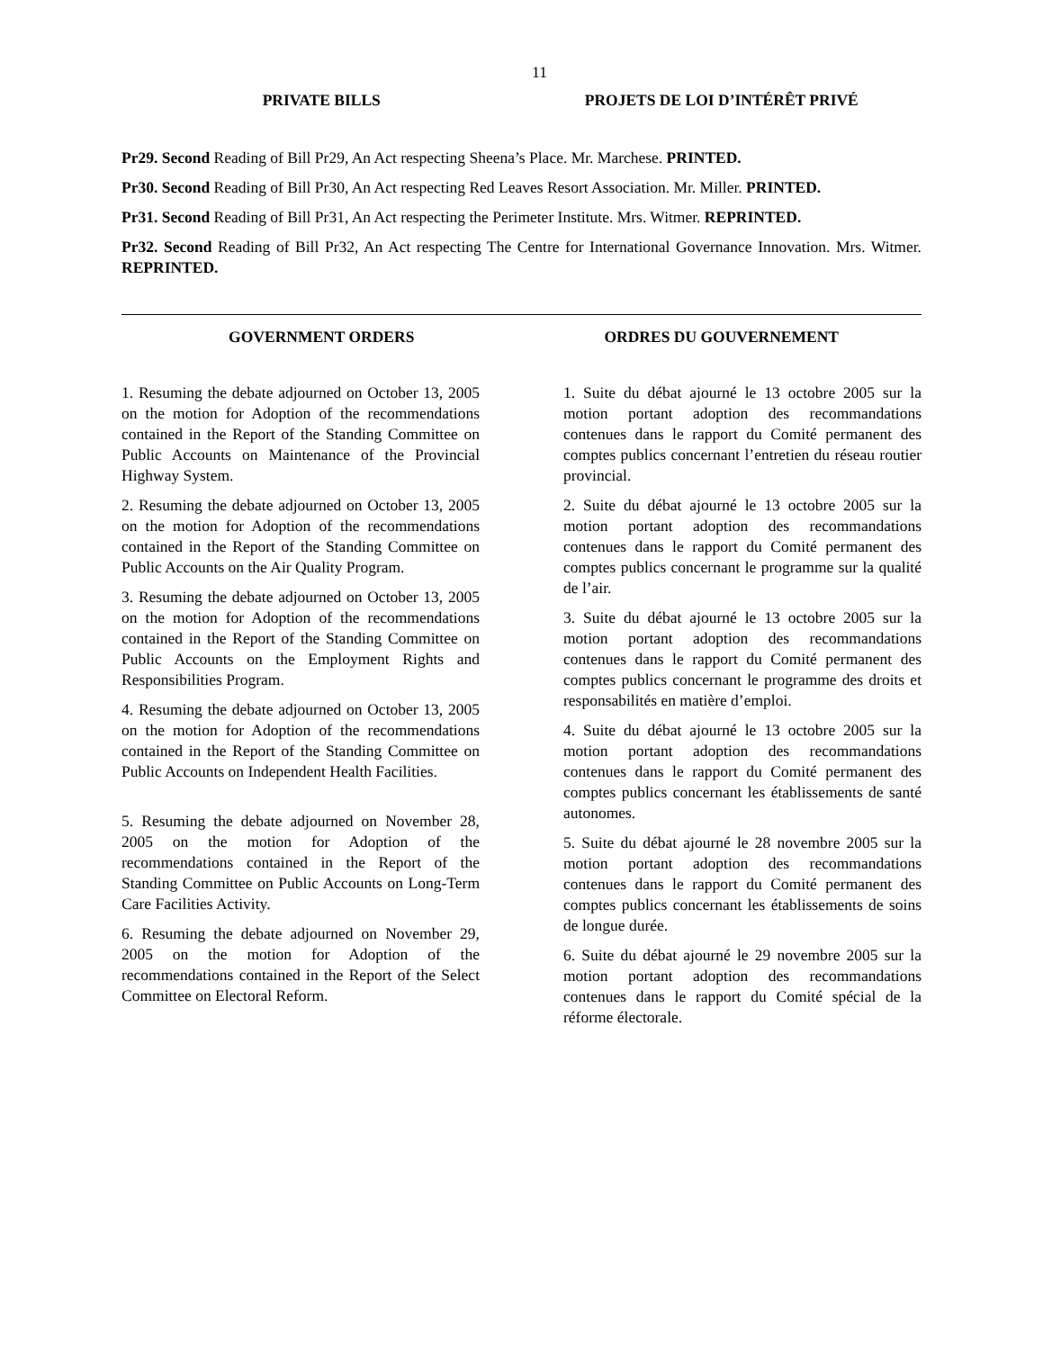11
PRIVATE BILLS PROJETS DE LOI D’INTÉRÊT PRIVÉ
Pr29. Second Reading of Bill Pr29, An Act respecting Sheena’s Place. Mr. Marchese. PRINTED.
Pr30. Second Reading of Bill Pr30, An Act respecting Red Leaves Resort Association. Mr. Miller. PRINTED.
Pr31. Second Reading of Bill Pr31, An Act respecting the Perimeter Institute. Mrs. Witmer. REPRINTED.
Pr32. Second Reading of Bill Pr32, An Act respecting The Centre for International Governance Innovation. Mrs. Witmer. REPRINTED.
GOVERNMENT ORDERS ORDRES DU GOUVERNEMENT
1. Resuming the debate adjourned on October 13, 2005 on the motion for Adoption of the recommendations contained in the Report of the Standing Committee on Public Accounts on Maintenance of the Provincial Highway System.
2. Resuming the debate adjourned on October 13, 2005 on the motion for Adoption of the recommendations contained in the Report of the Standing Committee on Public Accounts on the Air Quality Program.
3. Resuming the debate adjourned on October 13, 2005 on the motion for Adoption of the recommendations contained in the Report of the Standing Committee on Public Accounts on the Employment Rights and Responsibilities Program.
4. Resuming the debate adjourned on October 13, 2005 on the motion for Adoption of the recommendations contained in the Report of the Standing Committee on Public Accounts on Independent Health Facilities.
5. Resuming the debate adjourned on November 28, 2005 on the motion for Adoption of the recommendations contained in the Report of the Standing Committee on Public Accounts on Long-Term Care Facilities Activity.
6. Resuming the debate adjourned on November 29, 2005 on the motion for Adoption of the recommendations contained in the Report of the Select Committee on Electoral Reform.
1. Suite du débat ajourné le 13 octobre 2005 sur la motion portant adoption des recommandations contenues dans le rapport du Comité permanent des comptes publics concernant l’entretien du réseau routier provincial.
2. Suite du débat ajourné le 13 octobre 2005 sur la motion portant adoption des recommandations contenues dans le rapport du Comité permanent des comptes publics concernant le programme sur la qualité de l’air.
3. Suite du débat ajourné le 13 octobre 2005 sur la motion portant adoption des recommandations contenues dans le rapport du Comité permanent des comptes publics concernant le programme des droits et responsabilités en matière d’emploi.
4. Suite du débat ajourné le 13 octobre 2005 sur la motion portant adoption des recommandations contenues dans le rapport du Comité permanent des comptes publics concernant les établissements de santé autonomes.
5. Suite du débat ajourné le 28 novembre 2005 sur la motion portant adoption des recommandations contenues dans le rapport du Comité permanent des comptes publics concernant les établissements de soins de longue durée.
6. Suite du débat ajourné le 29 novembre 2005 sur la motion portant adoption des recommandations contenues dans le rapport du Comité spécial de la réforme électorale.